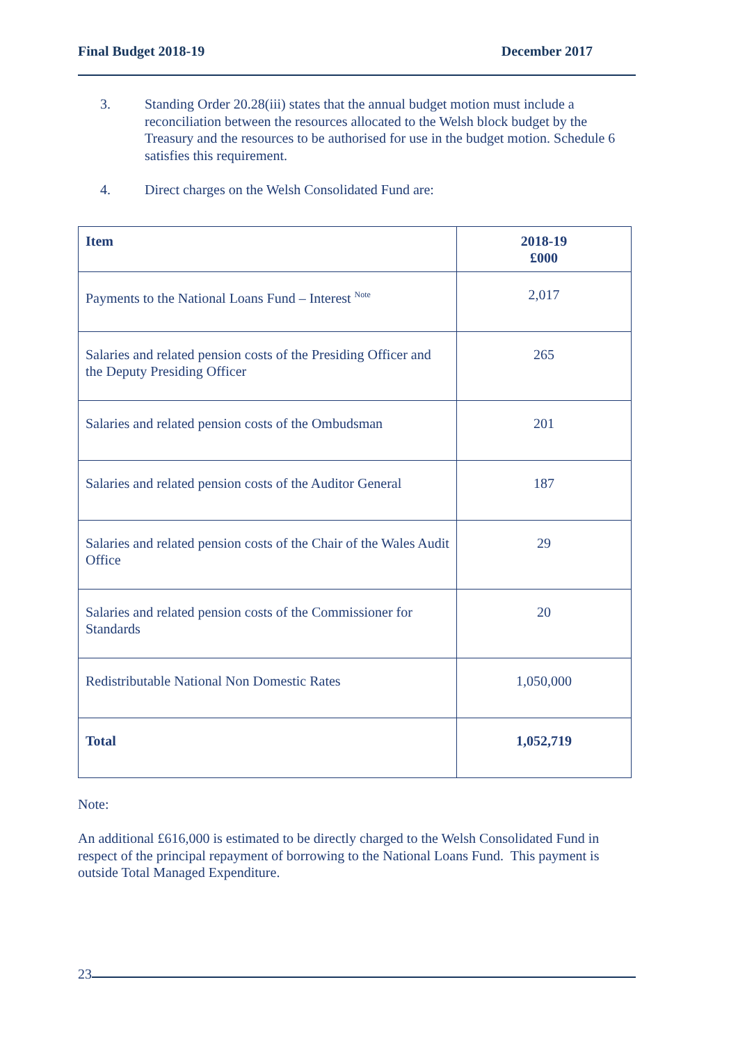Final Budget 2018-19 December 2017
3. Standing Order 20.28(iii) states that the annual budget motion must include a reconciliation between the resources allocated to the Welsh block budget by the Treasury and the resources to be authorised for use in the budget motion. Schedule 6 satisfies this requirement.
4. Direct charges on the Welsh Consolidated Fund are:
| Item | 2018-19 £000 |
| --- | --- |
| Payments to the National Loans Fund – Interest <sup>Note</sup> | 2,017 |
| Salaries and related pension costs of the Presiding Officer and the Deputy Presiding Officer | 265 |
| Salaries and related pension costs of the Ombudsman | 201 |
| Salaries and related pension costs of the Auditor General | 187 |
| Salaries and related pension costs of the Chair of the Wales Audit Office | 29 |
| Salaries and related pension costs of the Commissioner for Standards | 20 |
| Redistributable National Non Domestic Rates | 1,050,000 |
| Total | 1,052,719 |
Note:
An additional £616,000 is estimated to be directly charged to the Welsh Consolidated Fund in respect of the principal repayment of borrowing to the National Loans Fund. This payment is outside Total Managed Expenditure.
23